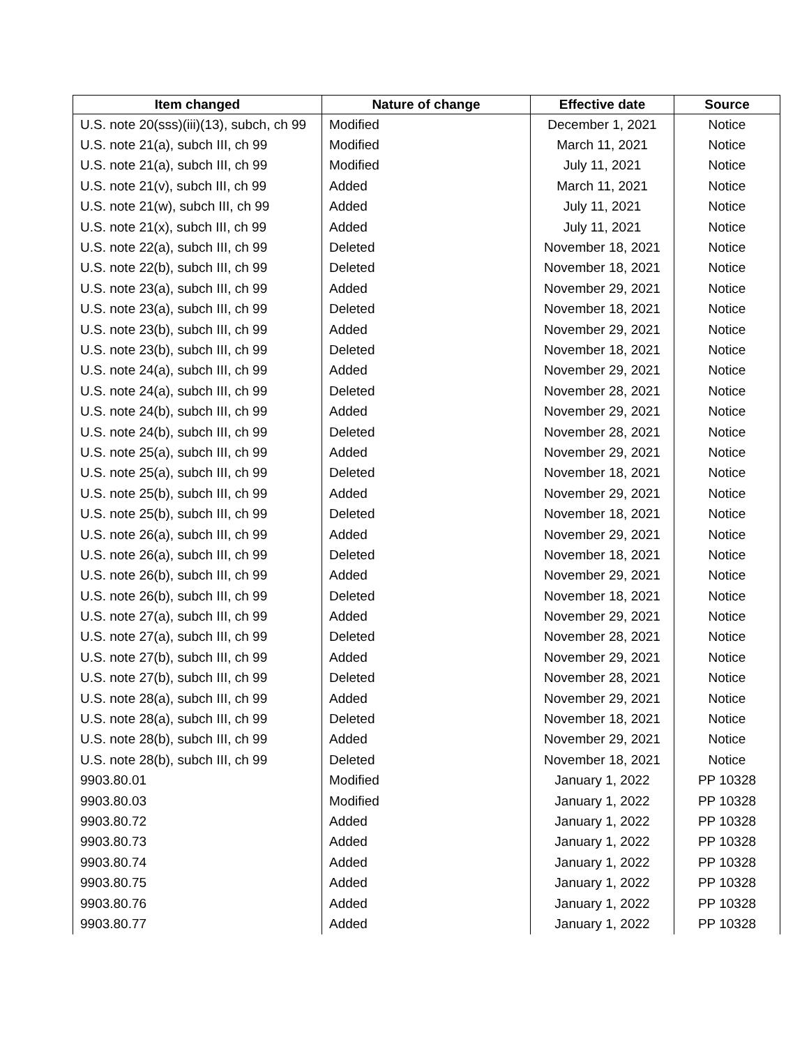| Item changed | Nature of change | Effective date | Source |
| --- | --- | --- | --- |
| U.S. note 20(sss)(iii)(13), subch, ch 99 | Modified | December 1, 2021 | Notice |
| U.S. note 21(a), subch III, ch 99 | Modified | March 11, 2021 | Notice |
| U.S. note 21(a), subch III, ch 99 | Modified | July 11, 2021 | Notice |
| U.S. note 21(v), subch III, ch 99 | Added | March 11, 2021 | Notice |
| U.S. note 21(w), subch III, ch 99 | Added | July 11, 2021 | Notice |
| U.S. note 21(x), subch III, ch 99 | Added | July 11, 2021 | Notice |
| U.S. note 22(a), subch III, ch 99 | Deleted | November 18, 2021 | Notice |
| U.S. note 22(b), subch III, ch 99 | Deleted | November 18, 2021 | Notice |
| U.S. note 23(a), subch III, ch 99 | Added | November 29, 2021 | Notice |
| U.S. note 23(a), subch III, ch 99 | Deleted | November 18, 2021 | Notice |
| U.S. note 23(b), subch III, ch 99 | Added | November 29, 2021 | Notice |
| U.S. note 23(b), subch III, ch 99 | Deleted | November 18, 2021 | Notice |
| U.S. note 24(a), subch III, ch 99 | Added | November 29, 2021 | Notice |
| U.S. note 24(a), subch III, ch 99 | Deleted | November 28, 2021 | Notice |
| U.S. note 24(b), subch III, ch 99 | Added | November 29, 2021 | Notice |
| U.S. note 24(b), subch III, ch 99 | Deleted | November 28, 2021 | Notice |
| U.S. note 25(a), subch III, ch 99 | Added | November 29, 2021 | Notice |
| U.S. note 25(a), subch III, ch 99 | Deleted | November 18, 2021 | Notice |
| U.S. note 25(b), subch III, ch 99 | Added | November 29, 2021 | Notice |
| U.S. note 25(b), subch III, ch 99 | Deleted | November 18, 2021 | Notice |
| U.S. note 26(a), subch III, ch 99 | Added | November 29, 2021 | Notice |
| U.S. note 26(a), subch III, ch 99 | Deleted | November 18, 2021 | Notice |
| U.S. note 26(b), subch III, ch 99 | Added | November 29, 2021 | Notice |
| U.S. note 26(b), subch III, ch 99 | Deleted | November 18, 2021 | Notice |
| U.S. note 27(a), subch III, ch 99 | Added | November 29, 2021 | Notice |
| U.S. note 27(a), subch III, ch 99 | Deleted | November 28, 2021 | Notice |
| U.S. note 27(b), subch III, ch 99 | Added | November 29, 2021 | Notice |
| U.S. note 27(b), subch III, ch 99 | Deleted | November 28, 2021 | Notice |
| U.S. note 28(a), subch III, ch 99 | Added | November 29, 2021 | Notice |
| U.S. note 28(a), subch III, ch 99 | Deleted | November 18, 2021 | Notice |
| U.S. note 28(b), subch III, ch 99 | Added | November 29, 2021 | Notice |
| U.S. note 28(b), subch III, ch 99 | Deleted | November 18, 2021 | Notice |
| 9903.80.01 | Modified | January 1, 2022 | PP 10328 |
| 9903.80.03 | Modified | January 1, 2022 | PP 10328 |
| 9903.80.72 | Added | January 1, 2022 | PP 10328 |
| 9903.80.73 | Added | January 1, 2022 | PP 10328 |
| 9903.80.74 | Added | January 1, 2022 | PP 10328 |
| 9903.80.75 | Added | January 1, 2022 | PP 10328 |
| 9903.80.76 | Added | January 1, 2022 | PP 10328 |
| 9903.80.77 | Added | January 1, 2022 | PP 10328 |